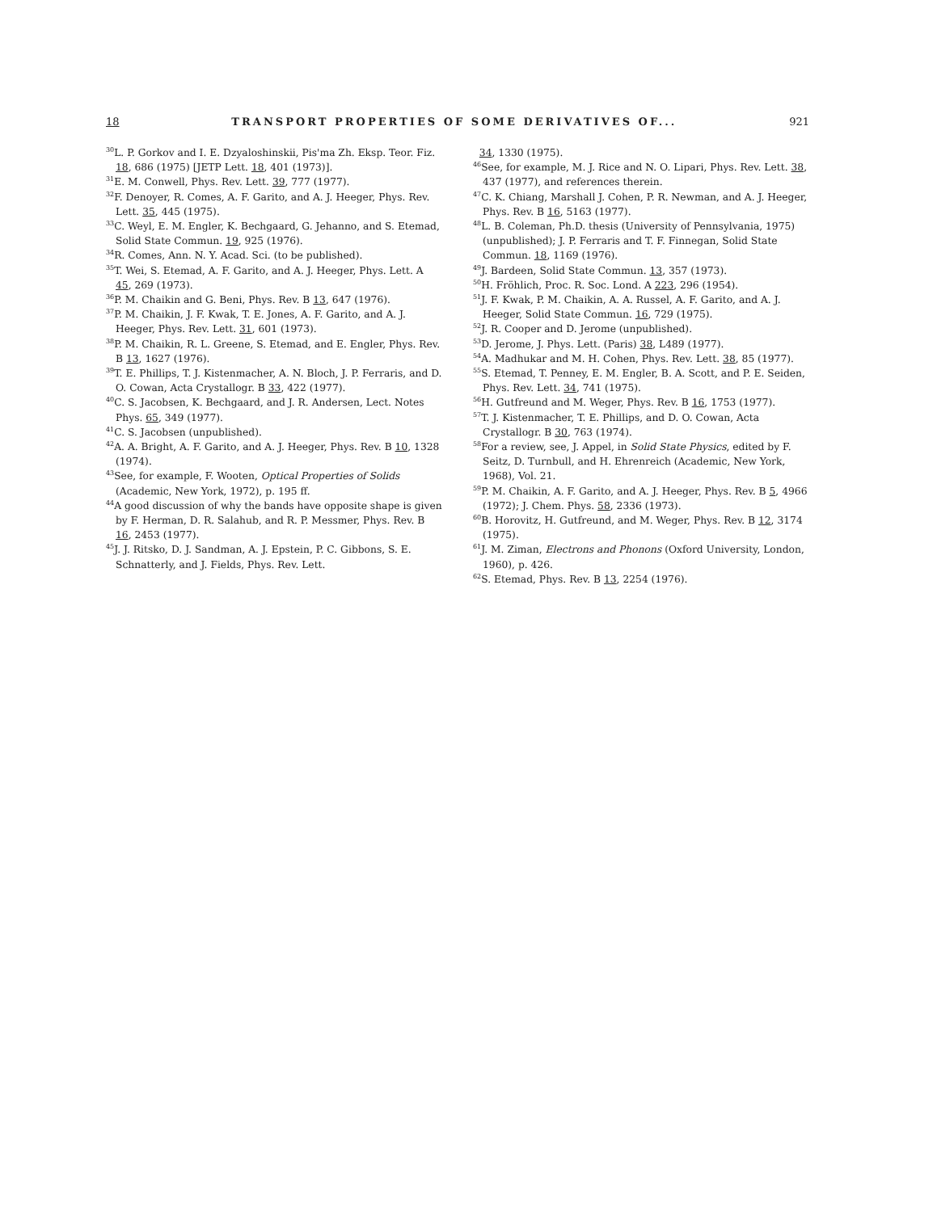18 TRANSPORT PROPERTIES OF SOME DERIVATIVES OF... 921
<sup>30</sup> L. P. Gorkov and I. E. Dzyaloshinskii, Pis'ma Zh. Eksp. Teor. Fiz. 18, 686 (1975) [JETP Lett. 18, 401 (1973)].
<sup>31</sup> E. M. Conwell, Phys. Rev. Lett. 39, 777 (1977).
<sup>32</sup>F. Denoyer, R. Comes, A. F. Garito, and A. J. Heeger, Phys. Rev. Lett. 35, 445 (1975).
<sup>33</sup>C. Weyl, E. M. Engler, K. Bechgaard, G. Jehanno, and S. Etemad, Solid State Commun. 19, 925 (1976).
<sup>34</sup> R. Comes, Ann. N. Y. Acad. Sci. (to be published).
<sup>35</sup> T. Wei, S. Etemad, A. F. Garito, and A. J. Heeger, Phys. Lett. A 45, 269 (1973).
<sup>36</sup>P. M. Chaikin and G. Beni, Phys. Rev. B 13, 647 (1976).
<sup>37</sup>P. M. Chaikin, J. F. Kwak, T. E. Jones, A. F. Garito, and A. J. Heeger, Phys. Rev. Lett. 31, 601 (1973).
<sup>38</sup>P. M. Chaikin, R. L. Greene, S. Etemad, and E. Engler, Phys. Rev. B 13, 1627 (1976).
<sup>39</sup> T. E. Phillips, T. J. Kistenmacher, A. N. Bloch, J. P. Ferraris, and D. O. Cowan, Acta Crystallogr. B 33, 422 (1977).
<sup>40</sup>C. S. Jacobsen, K. Bechgaard, and J. R. Andersen, Lect. Notes Phys. 65, 349 (1977).
<sup>41</sup>C. S. Jacobsen (unpublished).
<sup>42</sup> A. A. Bright, A. F. Garito, and A. J. Heeger, Phys. Rev. B 10, 1328 (1974).
<sup>43</sup> See, for example, F. Wooten, Optical Properties of Solids (Academic, New York, 1972), p. 195 ff.
<sup>44</sup> A good discussion of why the bands have opposite shape is given by F. Herman, D. R. Salahub, and R. P. Messmer, Phys. Rev. B 16, 2453 (1977).
<sup>45</sup> J. J. Ritsko, D. J. Sandman, A. J. Epstein, P. C. Gibbons, S. E. Schnatterly, and J. Fields, Phys. Rev. Lett.
34, 1330 (1975).
<sup>46</sup> See, for example, M. J. Rice and N. O. Lipari, Phys. Rev. Lett. 38, 437 (1977), and references therein.
<sup>47</sup>C. K. Chiang, Marshall J. Cohen, P. R. Newman, and A. J. Heeger, Phys. Rev. B 16, 5163 (1977).
<sup>48</sup> L. B. Coleman, Ph.D. thesis (University of Pennsylvania, 1975) (unpublished); J. P. Ferraris and T. F. Finnegan, Solid State Commun. 18, 1169 (1976).
<sup>49</sup> J. Bardeen, Solid State Commun. 13, 357 (1973).
<sup>50</sup>H. Fröhlich, Proc. R. Soc. Lond. A 223, 296 (1954).
<sup>51</sup> J. F. Kwak, P. M. Chaikin, A. A. Russel, A. F. Garito, and A. J. Heeger, Solid State Commun. 16, 729 (1975).
<sup>52</sup> J. R. Cooper and D. Jerome (unpublished).
<sup>53</sup> D. Jerome, J. Phys. Lett. (Paris) 38, L489 (1977).
<sup>54</sup> A. Madhukar and M. H. Cohen, Phys. Rev. Lett. 38, 85 (1977).
<sup>55</sup>S. Etemad, T. Penney, E. M. Engler, B. A. Scott, and P. E. Seiden, Phys. Rev. Lett. 34, 741 (1975).
<sup>56</sup>H. Gutfreund and M. Weger, Phys. Rev. B 16, 1753 (1977).
<sup>57</sup> T. J. Kistenmacher, T. E. Phillips, and D. O. Cowan, Acta Crystallogr. B 30, 763 (1974).
<sup>58</sup> For a review, see, J. Appel, in Solid State Physics, edited by F. Seitz, D. Turnbull, and H. Ehrenreich (Academic, New York, 1968), Vol. 21.
<sup>59</sup>P. M. Chaikin, A. F. Garito, and A. J. Heeger, Phys. Rev. B 5, 4966 (1972); J. Chem. Phys. 58, 2336 (1973).
<sup>60</sup>B. Horovitz, H. Gutfreund, and M. Weger, Phys. Rev. B 12, 3174 (1975).
<sup>61</sup> J. M. Ziman, Electrons and Phonons (Oxford University, London, 1960), p. 426.
<sup>62</sup>S. Etemad, Phys. Rev. B 13, 2254 (1976).